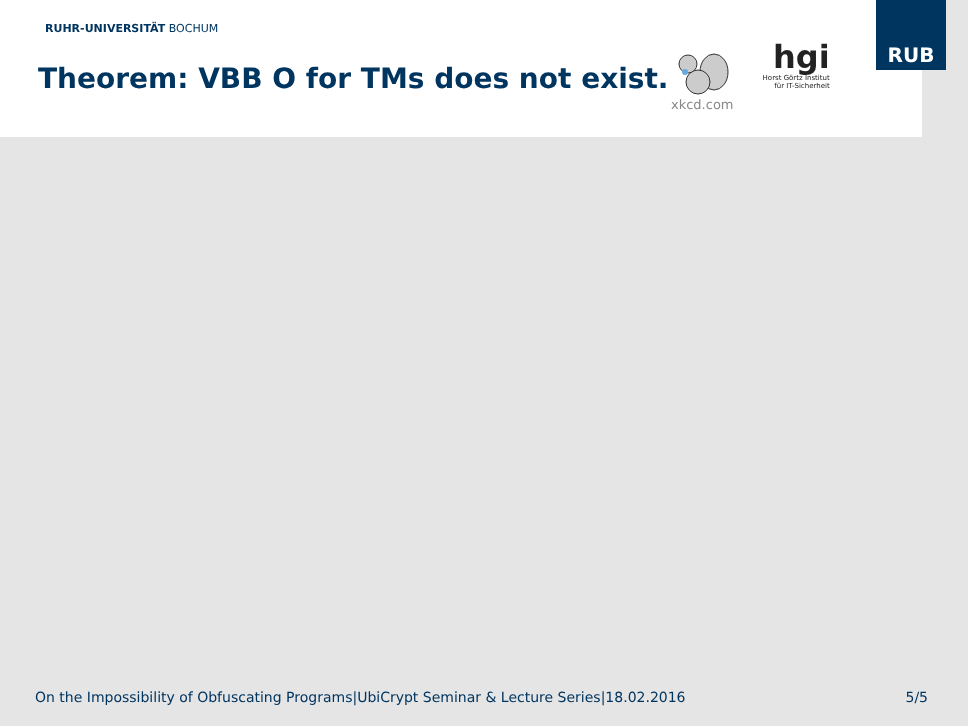RUHR-UNIVERSITÄT BOCHUM
Theorem: VBB O for TMs does not exist.
xkcd.com
hgi
Horst Görtz Institut
für IT-Sicherheit
RUB
On the Impossibility of Obfuscating Programs|UbiCrypt Seminar & Lecture Series|18.02.2016 5/5